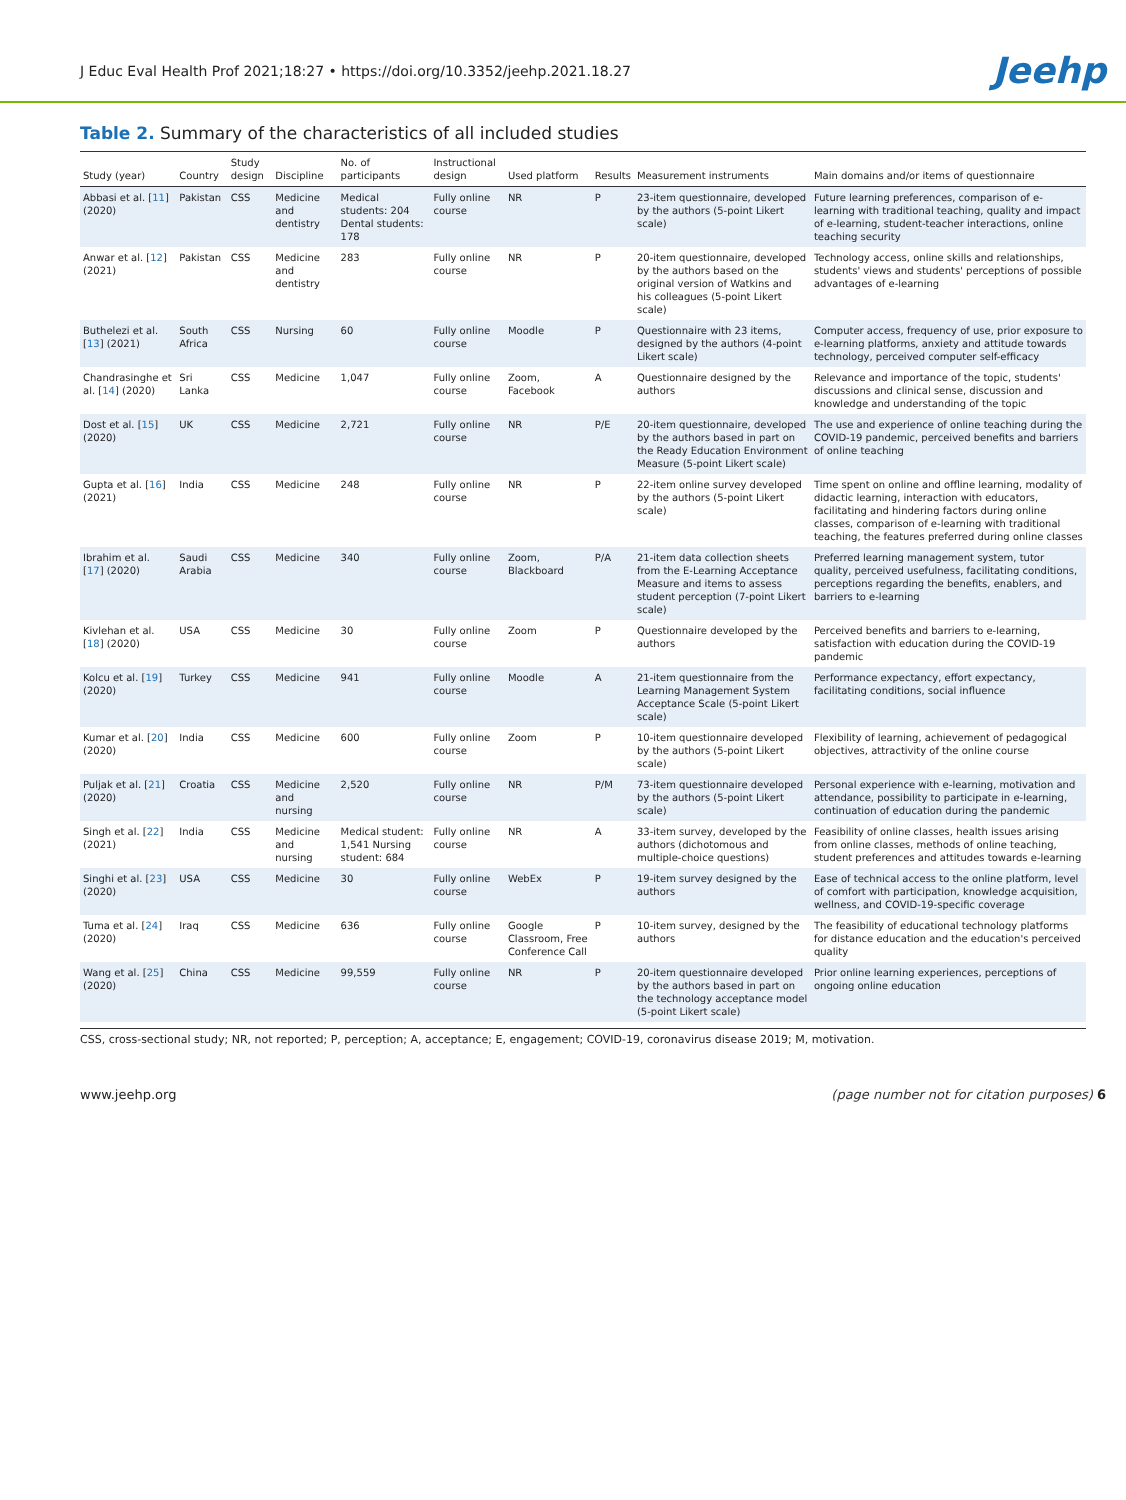J Educ Eval Health Prof 2021;18:27 • https://doi.org/10.3352/jeehp.2021.18.27 Jeehp
Table 2. Summary of the characteristics of all included studies
| Study (year) | Country | Study design | Discipline | No. of participants | Instructional design | Used platform | Results | Measurement instruments | Main domains and/or items of questionnaire |
| --- | --- | --- | --- | --- | --- | --- | --- | --- | --- |
| Abbasi et al. [ 11 ] (2020) | Pakistan | CSS | Medicine and dentistry | Medical students: 204 Dental students: 178 | Fully online course | NR | P | 23-item questionnaire, developed by the authors (5-point Likert scale) | Future learning preferences, comparison of e-learning with traditional teaching, quality and impact of e-learning, student-teacher interactions, online teaching security |
| Anwar et al. [ 12 ] (2021) | Pakistan | CSS | Medicine and dentistry | 283 | Fully online course | NR | P | 20-item questionnaire, developed by the authors based on the original version of Watkins and his colleagues (5-point Likert scale) | Technology access, online skills and relationships, students' views and students' perceptions of possible advantages of e-learning |
| Buthelezi et al. [ 13 ] (2021) | South Africa | CSS | Nursing | 60 | Fully online course | Moodle | P | Questionnaire with 23 items, designed by the authors (4-point Likert scale) | Computer access, frequency of use, prior exposure to e-learning platforms, anxiety and attitude towards technology, perceived computer self-efficacy |
| Chandrasinghe et al. [ 14 ] (2020) | Sri Lanka | CSS | Medicine | 1,047 | Fully online course | Zoom, Facebook | A | Questionnaire designed by the authors | Relevance and importance of the topic, students' discussions and clinical sense, discussion and knowledge and understanding of the topic |
| Dost et al. [ 15 ] (2020) | UK | CSS | Medicine | 2,721 | Fully online course | NR | P/E | 20-item questionnaire, developed by the authors based in part on the Ready Education Environment Measure (5-point Likert scale) | The use and experience of online teaching during the COVID-19 pandemic, perceived benefits and barriers of online teaching |
| Gupta et al. [ 16 ] (2021) | India | CSS | Medicine | 248 | Fully online course | NR | P | 22-item online survey developed by the authors (5-point Likert scale) | Time spent on online and offline learning, modality of didactic learning, interaction with educators, facilitating and hindering factors during online classes, comparison of e-learning with traditional teaching, the features preferred during online classes |
| Ibrahim et al. [ 17 ] (2020) | Saudi Arabia | CSS | Medicine | 340 | Fully online course | Zoom, Blackboard | P/A | 21-item data collection sheets from the E-Learning Acceptance Measure and items to assess student perception (7-point Likert scale) | Preferred learning management system, tutor quality, perceived usefulness, facilitating conditions, perceptions regarding the benefits, enablers, and barriers to e-learning |
| Kivlehan et al. [ 18 ] (2020) | USA | CSS | Medicine | 30 | Fully online course | Zoom | P | Questionnaire developed by the authors | Perceived benefits and barriers to e-learning, satisfaction with education during the COVID-19 pandemic |
| Kolcu et al. [ 19 ] (2020) | Turkey | CSS | Medicine | 941 | Fully online course | Moodle | A | 21-item questionnaire from the Learning Management System Acceptance Scale (5-point Likert scale) | Performance expectancy, effort expectancy, facilitating conditions, social influence |
| Kumar et al. [ 20 ] (2020) | India | CSS | Medicine | 600 | Fully online course | Zoom | P | 10-item questionnaire developed by the authors (5-point Likert scale) | Flexibility of learning, achievement of pedagogical objectives, attractivity of the online course |
| Puljak et al. [ 21 ] (2020) | Croatia | CSS | Medicine and nursing | 2,520 | Fully online course | NR | P/M | 73-item questionnaire developed by the authors (5-point Likert scale) | Personal experience with e-learning, motivation and attendance, possibility to participate in e-learning, continuation of education during the pandemic |
| Singh et al. [ 22 ] (2021) | India | CSS | Medicine and nursing | Medical student: 1,541 Nursing student: 684 | Fully online course | NR | A | 33-item survey, developed by the authors (dichotomous and multiple-choice questions) | Feasibility of online classes, health issues arising from online classes, methods of online teaching, student preferences and attitudes towards e-learning |
| Singhi et al. [ 23 ] (2020) | USA | CSS | Medicine | 30 | Fully online course | WebEx | P | 19-item survey designed by the authors | Ease of technical access to the online platform, level of comfort with participation, knowledge acquisition, wellness, and COVID-19-specific coverage |
| Tuma et al. [ 24 ] (2020) | Iraq | CSS | Medicine | 636 | Fully online course | Google Classroom, Free Conference Call | P | 10-item survey, designed by the authors | The feasibility of educational technology platforms for distance education and the education's perceived quality |
| Wang et al. [ 25 ] (2020) | China | CSS | Medicine | 99,559 | Fully online course | NR | P | 20-item questionnaire developed by the authors based in part on the technology acceptance model (5-point Likert scale) | Prior online learning experiences, perceptions of ongoing online education |
CSS, cross-sectional study; NR, not reported; P, perception; A, acceptance; E, engagement; COVID-19, coronavirus disease 2019; M, motivation.
www.jeehp.org (page number not for citation purposes) 6